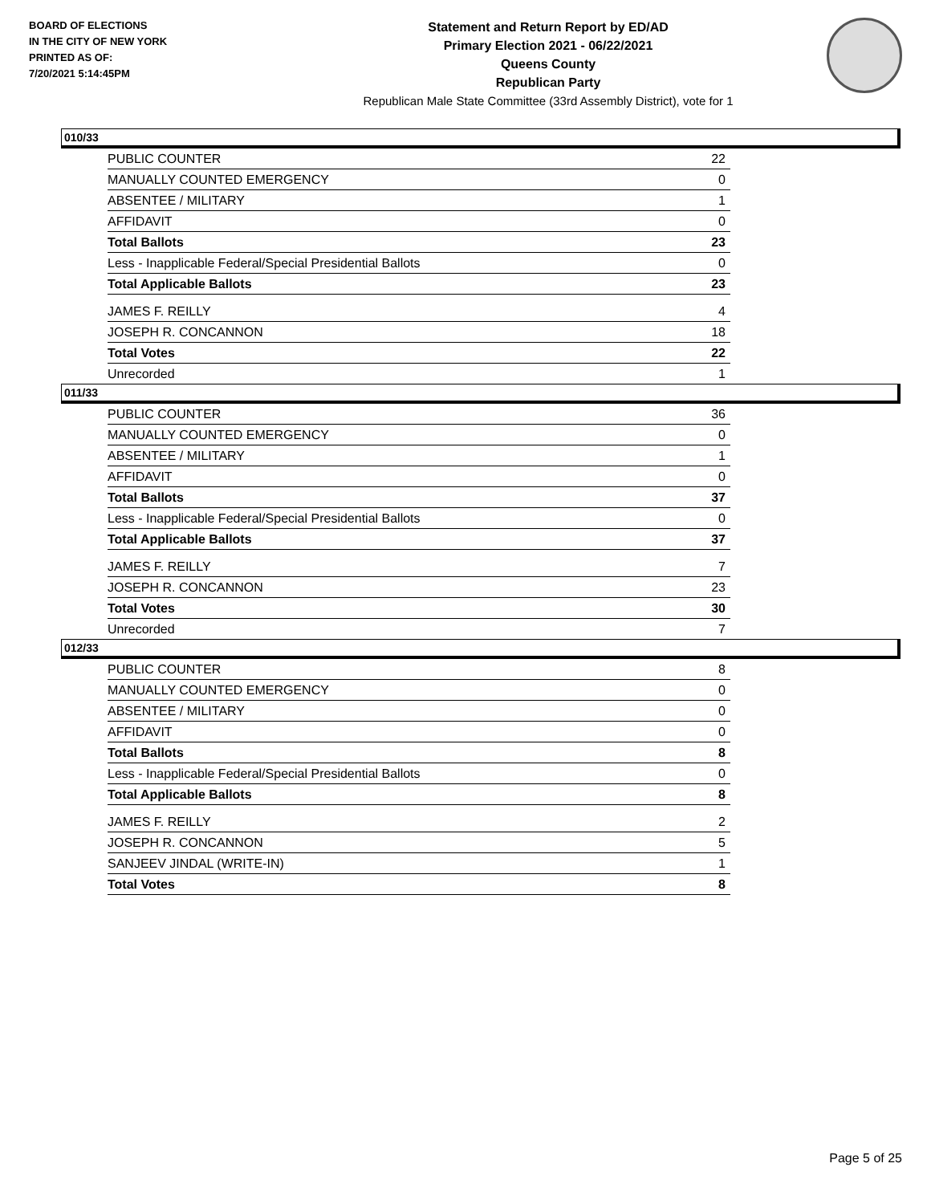BOARD OF ELECTIONS
IN THE CITY OF NEW YORK
PRINTED AS OF:
7/20/2021 5:14:45PM
Statement and Return Report by ED/AD
Primary Election 2021 - 06/22/2021
Queens County
Republican Party
Republican Male State Committee (33rd Assembly District), vote for 1
010/33
| PUBLIC COUNTER | 22 |
| MANUALLY COUNTED EMERGENCY | 0 |
| ABSENTEE / MILITARY | 1 |
| AFFIDAVIT | 0 |
| Total Ballots | 23 |
| Less - Inapplicable Federal/Special Presidential Ballots | 0 |
| Total Applicable Ballots | 23 |
| JAMES F. REILLY | 4 |
| JOSEPH R. CONCANNON | 18 |
| Total Votes | 22 |
| Unrecorded | 1 |
011/33
| PUBLIC COUNTER | 36 |
| MANUALLY COUNTED EMERGENCY | 0 |
| ABSENTEE / MILITARY | 1 |
| AFFIDAVIT | 0 |
| Total Ballots | 37 |
| Less - Inapplicable Federal/Special Presidential Ballots | 0 |
| Total Applicable Ballots | 37 |
| JAMES F. REILLY | 7 |
| JOSEPH R. CONCANNON | 23 |
| Total Votes | 30 |
| Unrecorded | 7 |
012/33
| PUBLIC COUNTER | 8 |
| MANUALLY COUNTED EMERGENCY | 0 |
| ABSENTEE / MILITARY | 0 |
| AFFIDAVIT | 0 |
| Total Ballots | 8 |
| Less - Inapplicable Federal/Special Presidential Ballots | 0 |
| Total Applicable Ballots | 8 |
| JAMES F. REILLY | 2 |
| JOSEPH R. CONCANNON | 5 |
| SANJEEV JINDAL (WRITE-IN) | 1 |
| Total Votes | 8 |
Page 5 of 25